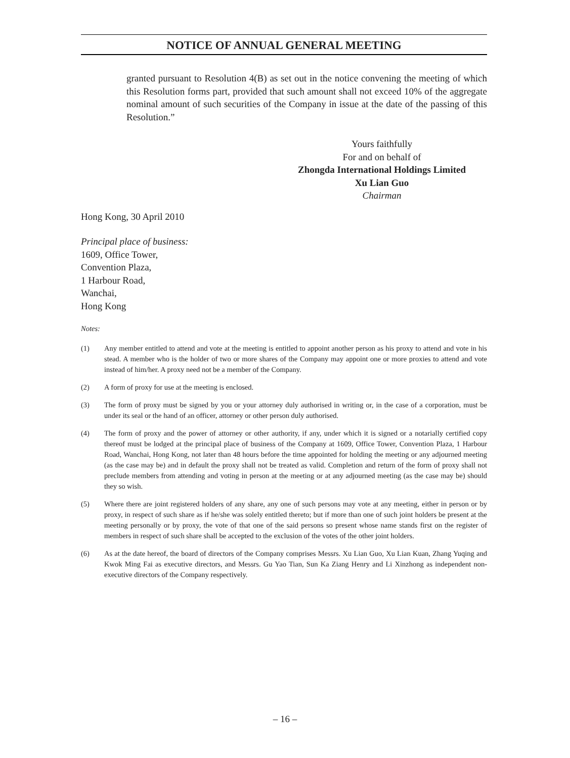NOTICE OF ANNUAL GENERAL MEETING
granted pursuant to Resolution 4(B) as set out in the notice convening the meeting of which this Resolution forms part, provided that such amount shall not exceed 10% of the aggregate nominal amount of such securities of the Company in issue at the date of the passing of this Resolution.”
Yours faithfully
For and on behalf of
Zhongda International Holdings Limited
Xu Lian Guo
Chairman
Hong Kong, 30 April 2010
Principal place of business:
1609, Office Tower,
Convention Plaza,
1 Harbour Road,
Wanchai,
Hong Kong
Notes:
(1) Any member entitled to attend and vote at the meeting is entitled to appoint another person as his proxy to attend and vote in his stead. A member who is the holder of two or more shares of the Company may appoint one or more proxies to attend and vote instead of him/her. A proxy need not be a member of the Company.
(2) A form of proxy for use at the meeting is enclosed.
(3) The form of proxy must be signed by you or your attorney duly authorised in writing or, in the case of a corporation, must be under its seal or the hand of an officer, attorney or other person duly authorised.
(4) The form of proxy and the power of attorney or other authority, if any, under which it is signed or a notarially certified copy thereof must be lodged at the principal place of business of the Company at 1609, Office Tower, Convention Plaza, 1 Harbour Road, Wanchai, Hong Kong, not later than 48 hours before the time appointed for holding the meeting or any adjourned meeting (as the case may be) and in default the proxy shall not be treated as valid. Completion and return of the form of proxy shall not preclude members from attending and voting in person at the meeting or at any adjourned meeting (as the case may be) should they so wish.
(5) Where there are joint registered holders of any share, any one of such persons may vote at any meeting, either in person or by proxy, in respect of such share as if he/she was solely entitled thereto; but if more than one of such joint holders be present at the meeting personally or by proxy, the vote of that one of the said persons so present whose name stands first on the register of members in respect of such share shall be accepted to the exclusion of the votes of the other joint holders.
(6) As at the date hereof, the board of directors of the Company comprises Messrs. Xu Lian Guo, Xu Lian Kuan, Zhang Yuqing and Kwok Ming Fai as executive directors, and Messrs. Gu Yao Tian, Sun Ka Ziang Henry and Li Xinzhong as independent non-executive directors of the Company respectively.
– 16 –